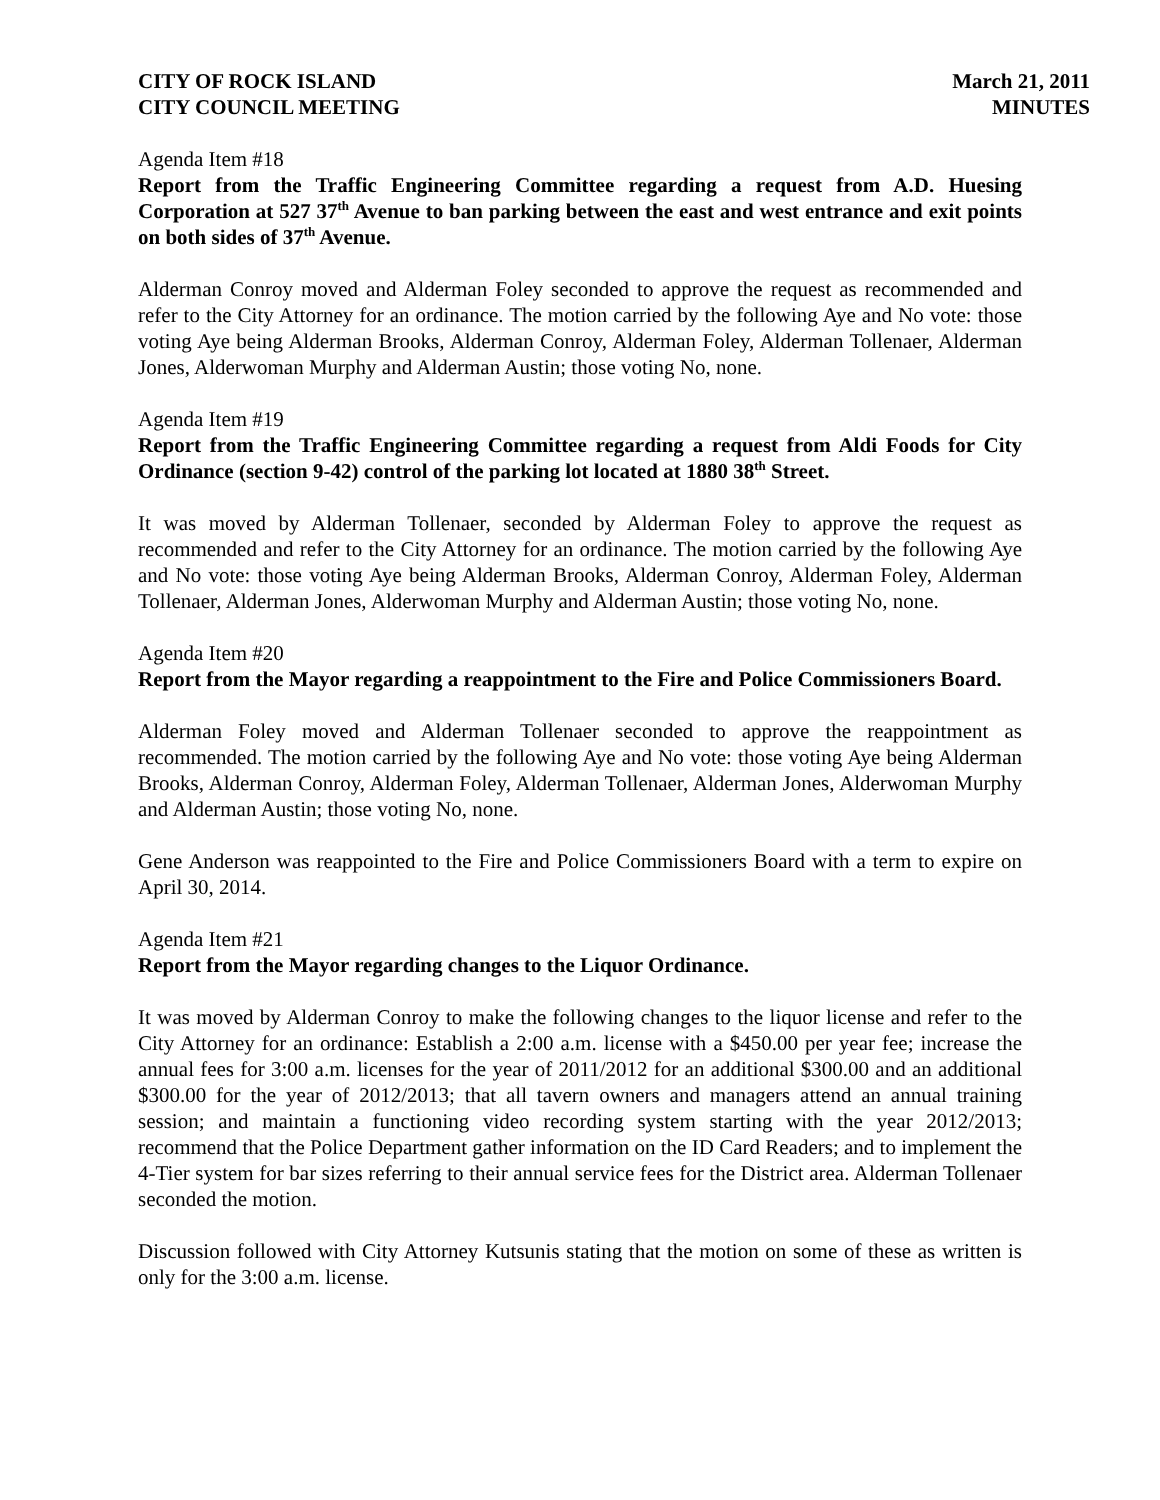CITY OF ROCK ISLAND
CITY COUNCIL MEETING
March 21, 2011
MINUTES
Agenda Item #18
Report from the Traffic Engineering Committee regarding a request from A.D. Huesing Corporation at 527 37<sup>th</sup> Avenue to ban parking between the east and west entrance and exit points on both sides of 37<sup>th</sup> Avenue.
Alderman Conroy moved and Alderman Foley seconded to approve the request as recommended and refer to the City Attorney for an ordinance. The motion carried by the following Aye and No vote: those voting Aye being Alderman Brooks, Alderman Conroy, Alderman Foley, Alderman Tollenaer, Alderman Jones, Alderwoman Murphy and Alderman Austin; those voting No, none.
Agenda Item #19
Report from the Traffic Engineering Committee regarding a request from Aldi Foods for City Ordinance (section 9-42) control of the parking lot located at 1880 38<sup>th</sup> Street.
It was moved by Alderman Tollenaer, seconded by Alderman Foley to approve the request as recommended and refer to the City Attorney for an ordinance. The motion carried by the following Aye and No vote: those voting Aye being Alderman Brooks, Alderman Conroy, Alderman Foley, Alderman Tollenaer, Alderman Jones, Alderwoman Murphy and Alderman Austin; those voting No, none.
Agenda Item #20
Report from the Mayor regarding a reappointment to the Fire and Police Commissioners Board.
Alderman Foley moved and Alderman Tollenaer seconded to approve the reappointment as recommended. The motion carried by the following Aye and No vote: those voting Aye being Alderman Brooks, Alderman Conroy, Alderman Foley, Alderman Tollenaer, Alderman Jones, Alderwoman Murphy and Alderman Austin; those voting No, none.
Gene Anderson was reappointed to the Fire and Police Commissioners Board with a term to expire on April 30, 2014.
Agenda Item #21
Report from the Mayor regarding changes to the Liquor Ordinance.
It was moved by Alderman Conroy to make the following changes to the liquor license and refer to the City Attorney for an ordinance: Establish a 2:00 a.m. license with a $450.00 per year fee; increase the annual fees for 3:00 a.m. licenses for the year of 2011/2012 for an additional $300.00 and an additional $300.00 for the year of 2012/2013; that all tavern owners and managers attend an annual training session; and maintain a functioning video recording system starting with the year 2012/2013; recommend that the Police Department gather information on the ID Card Readers; and to implement the 4-Tier system for bar sizes referring to their annual service fees for the District area. Alderman Tollenaer seconded the motion.
Discussion followed with City Attorney Kutsunis stating that the motion on some of these as written is only for the 3:00 a.m. license.